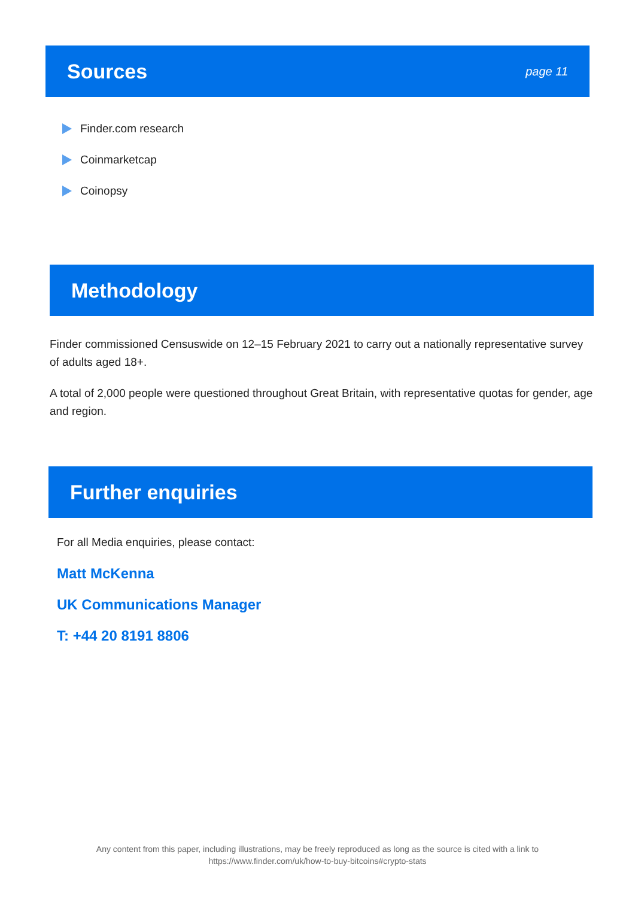Sources
page 11
Finder.com research
Coinmarketcap
Coinopsy
Methodology
Finder commissioned Censuswide on 12–15 February 2021 to carry out a nationally representative survey of adults aged 18+.
A total of 2,000 people were questioned throughout Great Britain, with representative quotas for gender, age and region.
Further enquiries
For all Media enquiries, please contact:
Matt McKenna
UK Communications Manager
T: +44 20 8191 8806
Any content from this paper, including illustrations, may be freely reproduced as long as the source is cited with a link to
https://www.finder.com/uk/how-to-buy-bitcoins#crypto-stats